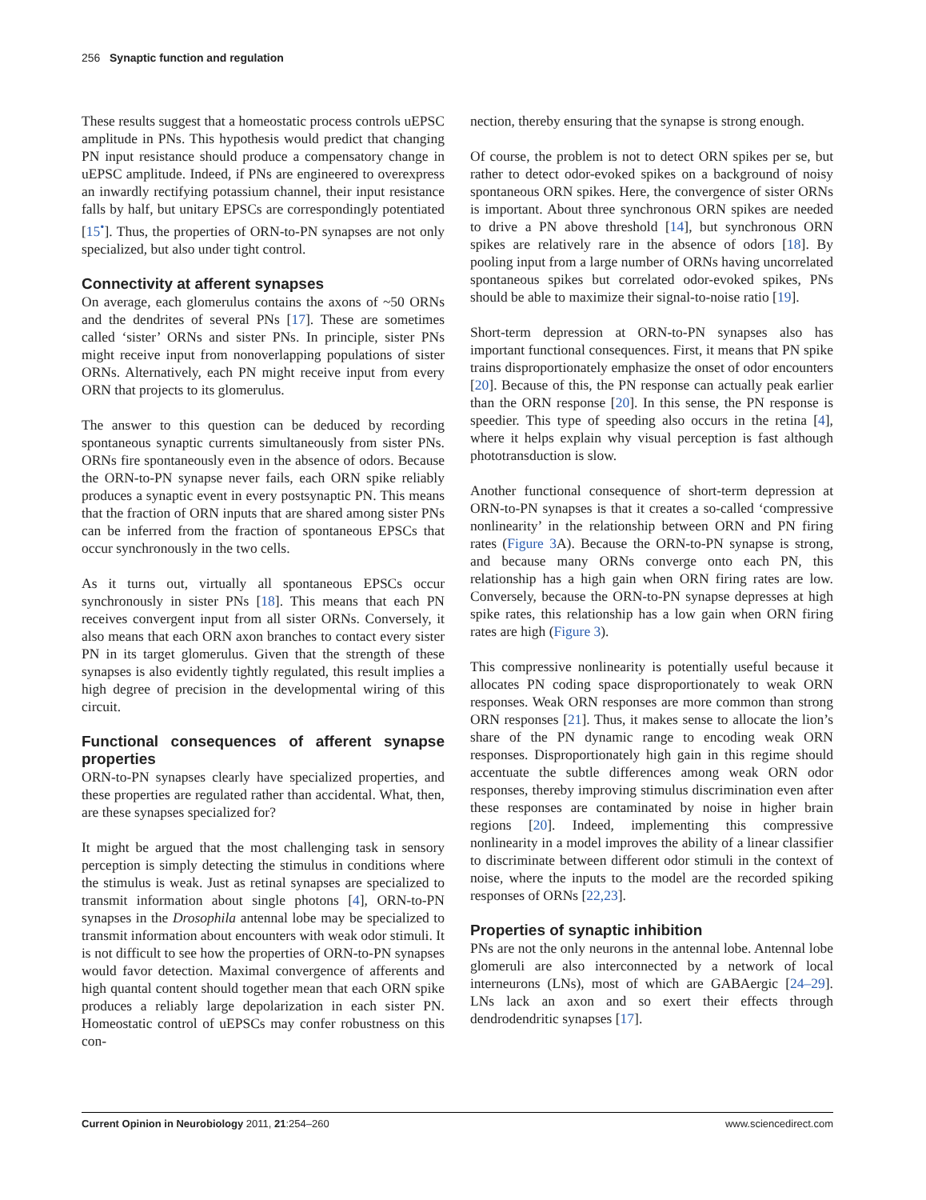256 Synaptic function and regulation
These results suggest that a homeostatic process controls uEPSC amplitude in PNs. This hypothesis would predict that changing PN input resistance should produce a compensatory change in uEPSC amplitude. Indeed, if PNs are engineered to overexpress an inwardly rectifying potassium channel, their input resistance falls by half, but unitary EPSCs are correspondingly potentiated [15<sup>•</sup>]. Thus, the properties of ORN-to-PN synapses are not only specialized, but also under tight control.
Connectivity at afferent synapses
On average, each glomerulus contains the axons of ~50 ORNs and the dendrites of several PNs [17]. These are sometimes called ‘sister’ ORNs and sister PNs. In principle, sister PNs might receive input from nonoverlapping populations of sister ORNs. Alternatively, each PN might receive input from every ORN that projects to its glomerulus.
The answer to this question can be deduced by recording spontaneous synaptic currents simultaneously from sister PNs. ORNs fire spontaneously even in the absence of odors. Because the ORN-to-PN synapse never fails, each ORN spike reliably produces a synaptic event in every postsynaptic PN. This means that the fraction of ORN inputs that are shared among sister PNs can be inferred from the fraction of spontaneous EPSCs that occur synchronously in the two cells.
As it turns out, virtually all spontaneous EPSCs occur synchronously in sister PNs [18]. This means that each PN receives convergent input from all sister ORNs. Conversely, it also means that each ORN axon branches to contact every sister PN in its target glomerulus. Given that the strength of these synapses is also evidently tightly regulated, this result implies a high degree of precision in the developmental wiring of this circuit.
Functional consequences of afferent synapse properties
ORN-to-PN synapses clearly have specialized properties, and these properties are regulated rather than accidental. What, then, are these synapses specialized for?
It might be argued that the most challenging task in sensory perception is simply detecting the stimulus in conditions where the stimulus is weak. Just as retinal synapses are specialized to transmit information about single photons [4], ORN-to-PN synapses in the Drosophila antennal lobe may be specialized to transmit information about encounters with weak odor stimuli. It is not difficult to see how the properties of ORN-to-PN synapses would favor detection. Maximal convergence of afferents and high quantal content should together mean that each ORN spike produces a reliably large depolarization in each sister PN. Homeostatic control of uEPSCs may confer robustness on this con-
nection, thereby ensuring that the synapse is strong enough.
Of course, the problem is not to detect ORN spikes per se, but rather to detect odor-evoked spikes on a background of noisy spontaneous ORN spikes. Here, the convergence of sister ORNs is important. About three synchronous ORN spikes are needed to drive a PN above threshold [14], but synchronous ORN spikes are relatively rare in the absence of odors [18]. By pooling input from a large number of ORNs having uncorrelated spontaneous spikes but correlated odor-evoked spikes, PNs should be able to maximize their signal-to-noise ratio [19].
Short-term depression at ORN-to-PN synapses also has important functional consequences. First, it means that PN spike trains disproportionately emphasize the onset of odor encounters [20]. Because of this, the PN response can actually peak earlier than the ORN response [20]. In this sense, the PN response is speedier. This type of speeding also occurs in the retina [4], where it helps explain why visual perception is fast although phototransduction is slow.
Another functional consequence of short-term depression at ORN-to-PN synapses is that it creates a so-called ‘compressive nonlinearity’ in the relationship between ORN and PN firing rates (Figure 3 A). Because the ORN-to-PN synapse is strong, and because many ORNs converge onto each PN, this relationship has a high gain when ORN firing rates are low. Conversely, because the ORN-to-PN synapse depresses at high spike rates, this relationship has a low gain when ORN firing rates are high (Figure 3).
This compressive nonlinearity is potentially useful because it allocates PN coding space disproportionately to weak ORN responses. Weak ORN responses are more common than strong ORN responses [21]. Thus, it makes sense to allocate the lion’s share of the PN dynamic range to encoding weak ORN responses. Disproportionately high gain in this regime should accentuate the subtle differences among weak ORN odor responses, thereby improving stimulus discrimination even after these responses are contaminated by noise in higher brain regions [20]. Indeed, implementing this compressive nonlinearity in a model improves the ability of a linear classifier to discriminate between different odor stimuli in the context of noise, where the inputs to the model are the recorded spiking responses of ORNs [22,23].
Properties of synaptic inhibition
PNs are not the only neurons in the antennal lobe. Antennal lobe glomeruli are also interconnected by a network of local interneurons (LNs), most of which are GABAergic [24–29]. LNs lack an axon and so exert their effects through dendrodendritic synapses [17].
Current Opinion in Neurobiology 2011, 21:254–260 www.sciencedirect.com